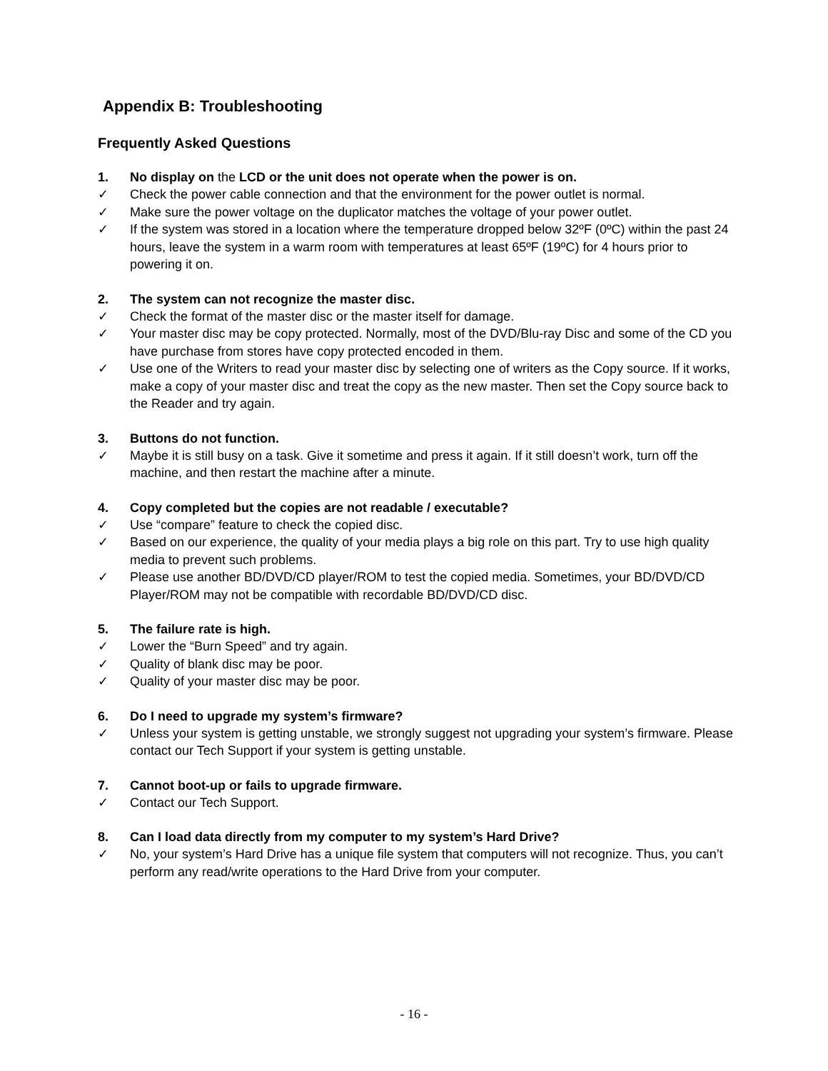Appendix B: Troubleshooting
Frequently Asked Questions
1. No display on the LCD or the unit does not operate when the power is on.
✓ Check the power cable connection and that the environment for the power outlet is normal.
✓ Make sure the power voltage on the duplicator matches the voltage of your power outlet.
✓ If the system was stored in a location where the temperature dropped below 32ºF (0ºC) within the past 24 hours, leave the system in a warm room with temperatures at least 65ºF (19ºC) for 4 hours prior to powering it on.
2. The system can not recognize the master disc.
✓ Check the format of the master disc or the master itself for damage.
✓ Your master disc may be copy protected. Normally, most of the DVD/Blu-ray Disc and some of the CD you have purchase from stores have copy protected encoded in them.
✓ Use one of the Writers to read your master disc by selecting one of writers as the Copy source. If it works, make a copy of your master disc and treat the copy as the new master. Then set the Copy source back to the Reader and try again.
3. Buttons do not function.
✓ Maybe it is still busy on a task. Give it sometime and press it again. If it still doesn’t work, turn off the machine, and then restart the machine after a minute.
4. Copy completed but the copies are not readable / executable?
✓ Use “compare” feature to check the copied disc.
✓ Based on our experience, the quality of your media plays a big role on this part. Try to use high quality media to prevent such problems.
✓ Please use another BD/DVD/CD player/ROM to test the copied media. Sometimes, your BD/DVD/CD Player/ROM may not be compatible with recordable BD/DVD/CD disc.
5. The failure rate is high.
✓ Lower the “Burn Speed” and try again.
✓ Quality of blank disc may be poor.
✓ Quality of your master disc may be poor.
6. Do I need to upgrade my system’s firmware?
✓ Unless your system is getting unstable, we strongly suggest not upgrading your system’s firmware. Please contact our Tech Support if your system is getting unstable.
7. Cannot boot-up or fails to upgrade firmware.
✓ Contact our Tech Support.
8. Can I load data directly from my computer to my system’s Hard Drive?
✓ No, your system’s Hard Drive has a unique file system that computers will not recognize. Thus, you can’t perform any read/write operations to the Hard Drive from your computer.
- 16 -